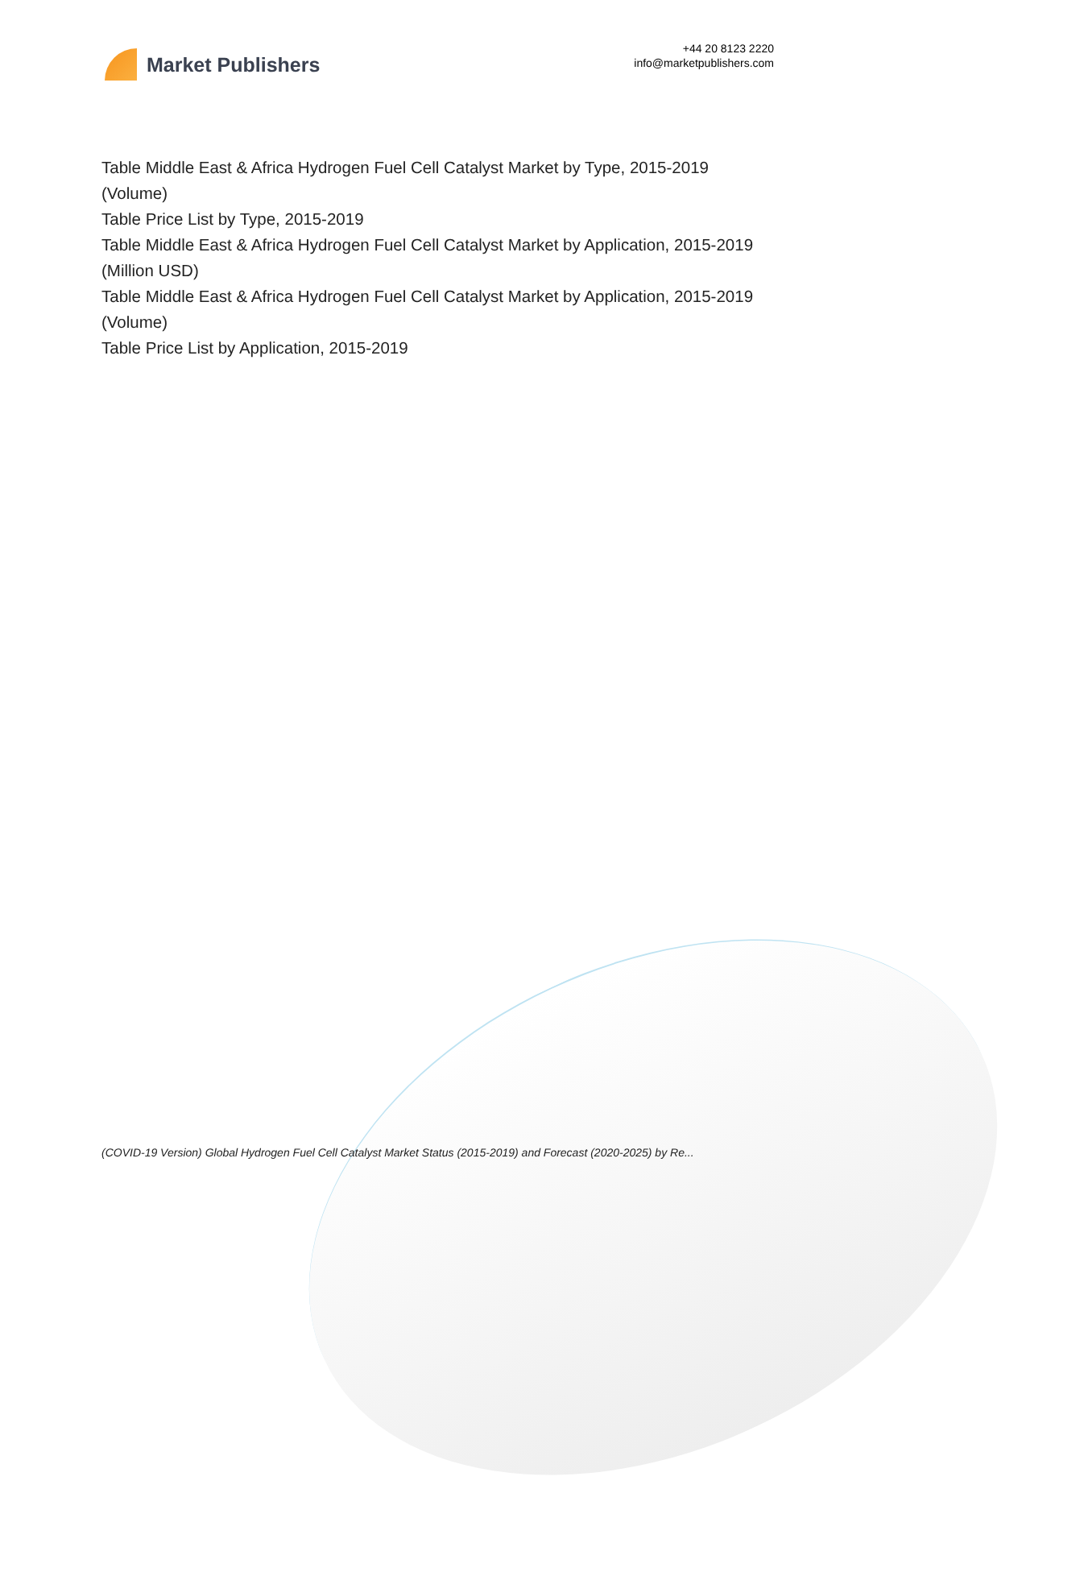Market Publishers
+44 20 8123 2220
info@marketpublishers.com
Table Middle East & Africa Hydrogen Fuel Cell Catalyst Market by Type, 2015-2019 (Volume)
Table Price List by Type, 2015-2019
Table Middle East & Africa Hydrogen Fuel Cell Catalyst Market by Application, 2015-2019 (Million USD)
Table Middle East & Africa Hydrogen Fuel Cell Catalyst Market by Application, 2015-2019 (Volume)
Table Price List by Application, 2015-2019
(COVID-19 Version) Global Hydrogen Fuel Cell Catalyst Market Status (2015-2019) and Forecast (2020-2025) by Re...